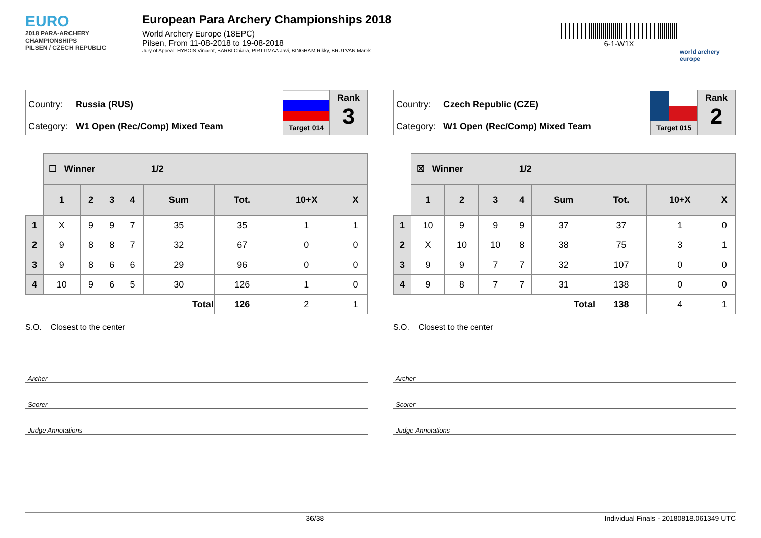EURO
2018 PARA-ARCHERY CHAMPIONSHIPS
PILSEN / CZECH REPUBLIC
European Para Archery Championships 2018
World Archery Europe (18EPC)
Pilsen, From 11-08-2018 to 19-08-2018
Jury of Appeal: HYBOIS Vincent, BARBI Chiara, PIRTTIMAA Javi, BINGHAM Rikky, BRUTVAN Marek
6-1-W1X
world archery europe
Country: Russia (RUS)
Category: W1 Open (Rec/Comp) Mixed Team
Target 014
Rank
3
| | ☐ Winner 1/2 | | | | | | | |
| | 1 | 2 | 3 | 4 | Sum | Tot. | 10+X | X |
| 1 | X | 9 | 9 | 7 | 35 | 35 | 1 | 1 |
| 2 | 9 | 8 | 8 | 7 | 32 | 67 | 0 | 0 |
| 3 | 9 | 8 | 6 | 6 | 29 | 96 | 0 | 0 |
| 4 | 10 | 9 | 6 | 5 | 30 | 126 | 1 | 0 |
| | | | | | Total | 126 | 2 | 1 |
S.O. Closest to the center
Archer
Scorer
Judge Annotations
Country: Czech Republic (CZE)
Category: W1 Open (Rec/Comp) Mixed Team
Target 015
Rank
2
| | ☒ Winner 1/2 | | | | | | | |
| | 1 | 2 | 3 | 4 | Sum | Tot. | 10+X | X |
| 1 | 10 | 9 | 9 | 9 | 37 | 37 | 1 | 0 |
| 2 | X | 10 | 10 | 8 | 38 | 75 | 3 | 1 |
| 3 | 9 | 9 | 7 | 7 | 32 | 107 | 0 | 0 |
| 4 | 9 | 8 | 7 | 7 | 31 | 138 | 0 | 0 |
| | | | | | Total | 138 | 4 | 1 |
S.O. Closest to the center
Archer
Scorer
Judge Annotations
36/38 Individual Finals - 20180818.061349 UTC